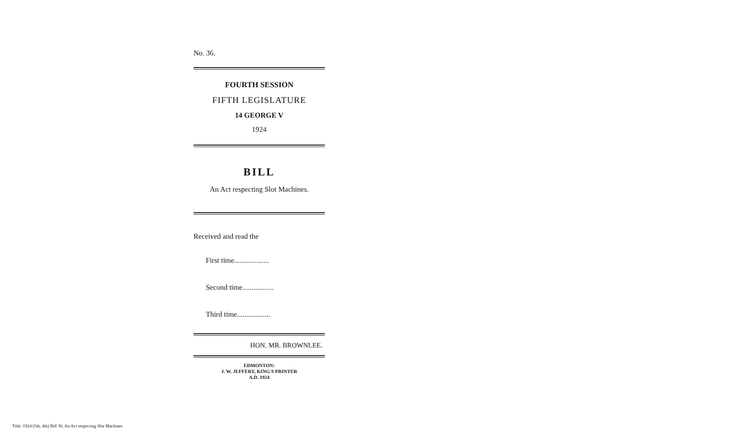No. 36.
FOURTH SESSION
FIFTH LEGISLATURE
14 GEORGE V
1924
BILL
An Act respecting Slot Machines.
Received and read the
First time...................
Second time.................
Third time..................
HON. MR. BROWNLEE.
EDMONTON:
J. W. JEFFERY, KING'S PRINTER
A.D. 1924
Title: 1924 (5th, 4th) Bill 36, An Act respecting Slot Machines